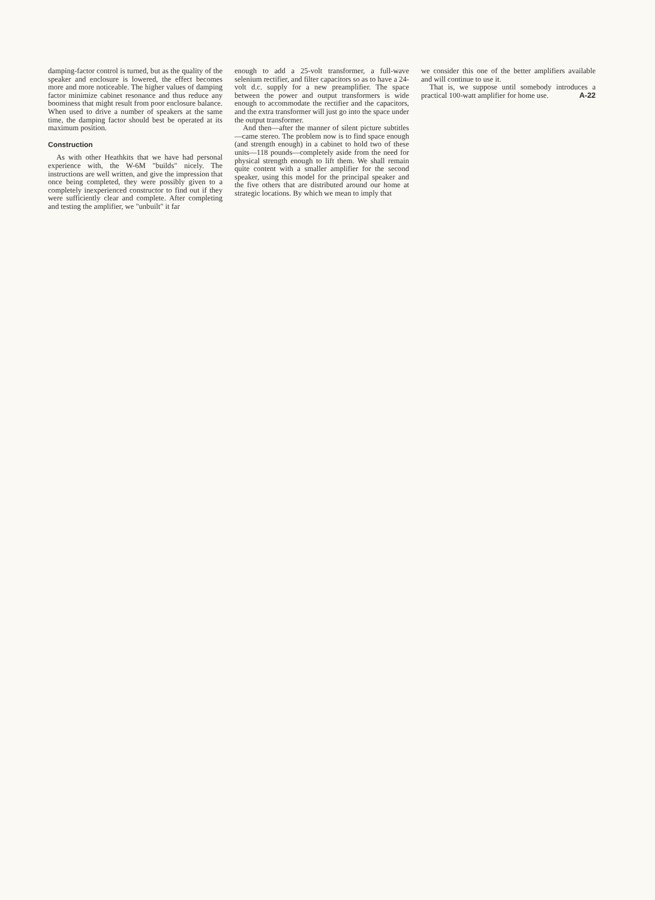damping-factor control is turned, but as the quality of the speaker and enclosure is lowered, the effect becomes more and more noticeable. The higher values of damping factor minimize cabinet resonance and thus reduce any boominess that might result from poor enclosure balance. When used to drive a number of speakers at the same time, the damping factor should best be operated at its maximum position.
Construction
As with other Heathkits that we have had personal experience with, the W-6M "builds" nicely. The instructions are well written, and give the impression that once being completed, they were possibly given to a completely inexperienced constructor to find out if they were sufficiently clear and complete. After completing and testing the amplifier, we "unbuilt" it far
enough to add a 25-volt transformer, a full-wave selenium rectifier, and filter capacitors so as to have a 24-volt d.c. supply for a new preamplifier. The space between the power and output transformers is wide enough to accommodate the rectifier and the capacitors, and the extra transformer will just go into the space under the output transformer.
And then—after the manner of silent picture subtitles—came stereo. The problem now is to find space enough (and strength enough) in a cabinet to hold two of these units—118 pounds—completely aside from the need for physical strength enough to lift them. We shall remain quite content with a smaller amplifier for the second speaker, using this model for the principal speaker and the five others that are distributed around our home at strategic locations. By which we mean to imply that
we consider this one of the better amplifiers available and will continue to use it.
That is, we suppose until somebody introduces a practical 100-watt amplifier for home use. A-22